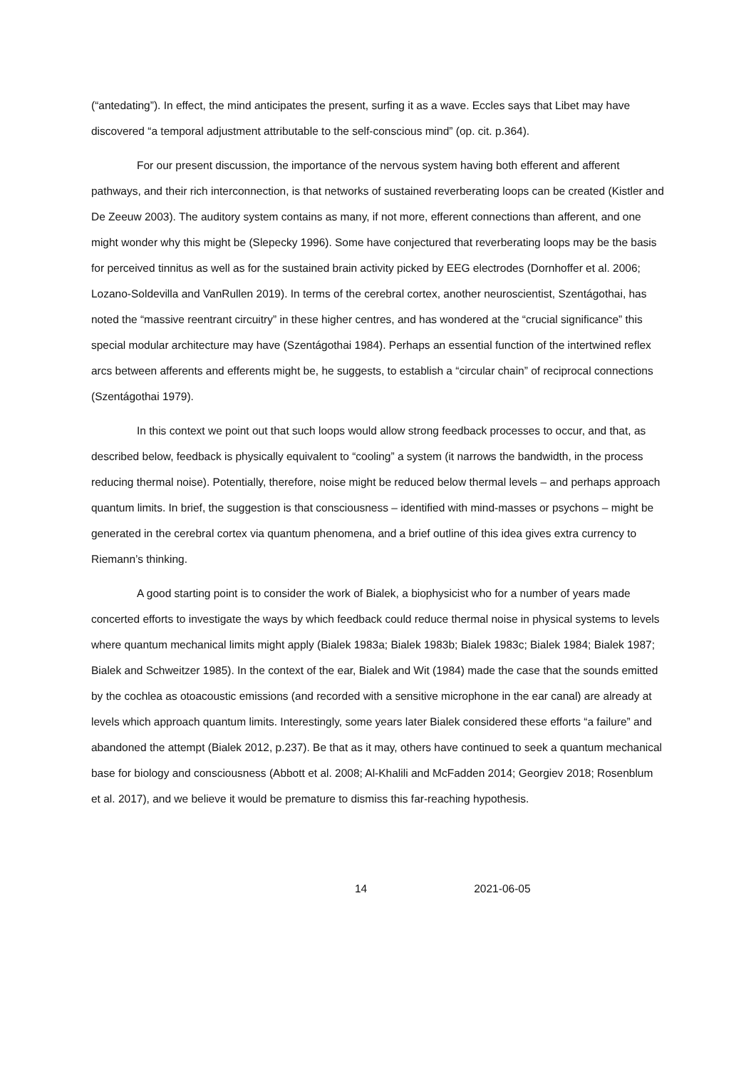(“antedating”). In effect, the mind anticipates the present, surfing it as a wave. Eccles says that Libet may have discovered “a temporal adjustment attributable to the self-conscious mind” (op. cit. p.364).
For our present discussion, the importance of the nervous system having both efferent and afferent pathways, and their rich interconnection, is that networks of sustained reverberating loops can be created (Kistler and De Zeeuw 2003). The auditory system contains as many, if not more, efferent connections than afferent, and one might wonder why this might be (Slepecky 1996). Some have conjectured that reverberating loops may be the basis for perceived tinnitus as well as for the sustained brain activity picked by EEG electrodes (Dornhoffer et al. 2006; Lozano-Soldevilla and VanRullen 2019). In terms of the cerebral cortex, another neuroscientist, Szentágothai, has noted the “massive reentrant circuitry” in these higher centres, and has wondered at the “crucial significance” this special modular architecture may have (Szentágothai 1984). Perhaps an essential function of the intertwined reflex arcs between afferents and efferents might be, he suggests, to establish a “circular chain” of reciprocal connections (Szentágothai 1979).
In this context we point out that such loops would allow strong feedback processes to occur, and that, as described below, feedback is physically equivalent to “cooling” a system (it narrows the bandwidth, in the process reducing thermal noise). Potentially, therefore, noise might be reduced below thermal levels – and perhaps approach quantum limits. In brief, the suggestion is that consciousness – identified with mind-masses or psychons – might be generated in the cerebral cortex via quantum phenomena, and a brief outline of this idea gives extra currency to Riemann’s thinking.
A good starting point is to consider the work of Bialek, a biophysicist who for a number of years made concerted efforts to investigate the ways by which feedback could reduce thermal noise in physical systems to levels where quantum mechanical limits might apply (Bialek 1983a; Bialek 1983b; Bialek 1983c; Bialek 1984; Bialek 1987; Bialek and Schweitzer 1985). In the context of the ear, Bialek and Wit (1984) made the case that the sounds emitted by the cochlea as otoacoustic emissions (and recorded with a sensitive microphone in the ear canal) are already at levels which approach quantum limits. Interestingly, some years later Bialek considered these efforts “a failure” and abandoned the attempt (Bialek 2012, p.237). Be that as it may, others have continued to seek a quantum mechanical base for biology and consciousness (Abbott et al. 2008; Al-Khalili and McFadden 2014; Georgiev 2018; Rosenblum et al. 2017), and we believe it would be premature to dismiss this far-reaching hypothesis.
14 2021-06-05